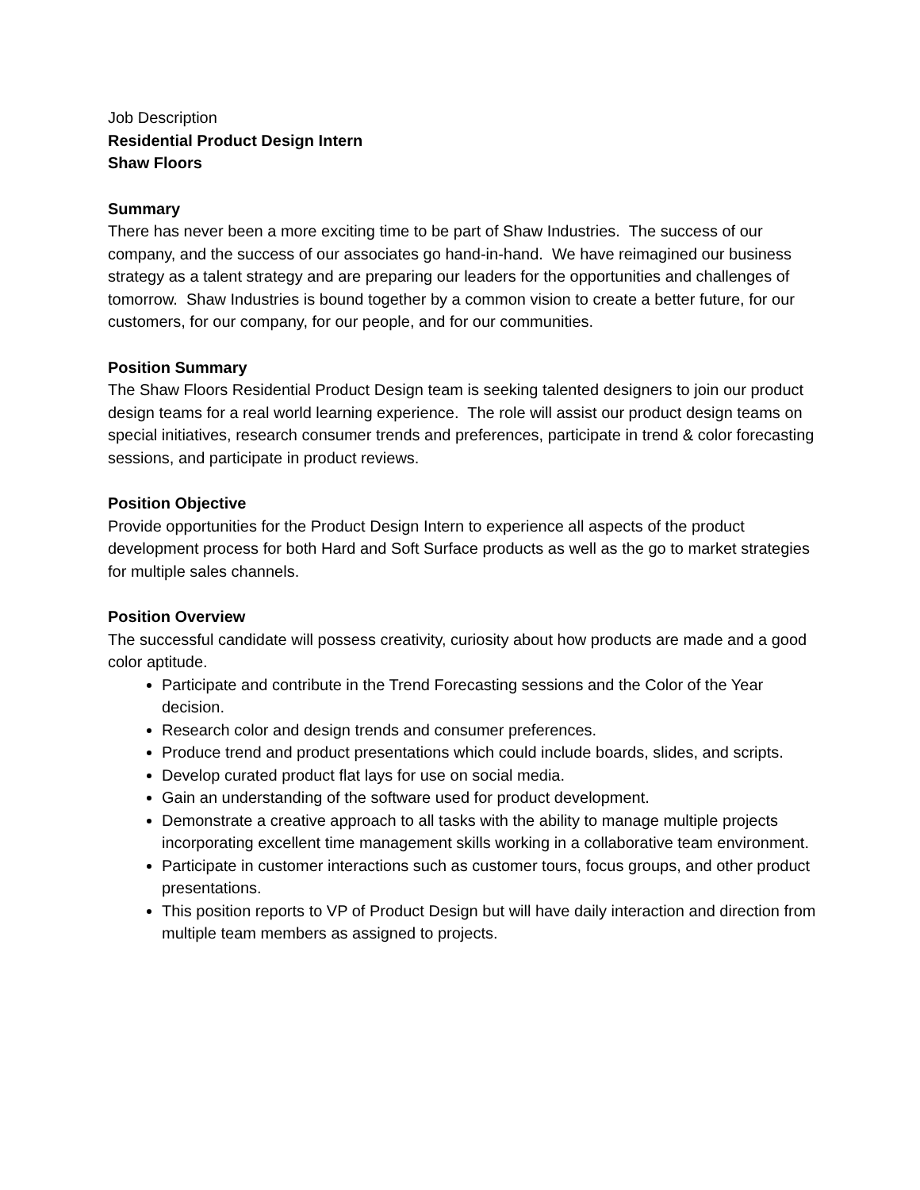Job Description
Residential Product Design Intern
Shaw Floors
Summary
There has never been a more exciting time to be part of Shaw Industries. The success of our company, and the success of our associates go hand-in-hand. We have reimagined our business strategy as a talent strategy and are preparing our leaders for the opportunities and challenges of tomorrow. Shaw Industries is bound together by a common vision to create a better future, for our customers, for our company, for our people, and for our communities.
Position Summary
The Shaw Floors Residential Product Design team is seeking talented designers to join our product design teams for a real world learning experience. The role will assist our product design teams on special initiatives, research consumer trends and preferences, participate in trend & color forecasting sessions, and participate in product reviews.
Position Objective
Provide opportunities for the Product Design Intern to experience all aspects of the product development process for both Hard and Soft Surface products as well as the go to market strategies for multiple sales channels.
Position Overview
The successful candidate will possess creativity, curiosity about how products are made and a good color aptitude.
Participate and contribute in the Trend Forecasting sessions and the Color of the Year decision.
Research color and design trends and consumer preferences.
Produce trend and product presentations which could include boards, slides, and scripts.
Develop curated product flat lays for use on social media.
Gain an understanding of the software used for product development.
Demonstrate a creative approach to all tasks with the ability to manage multiple projects incorporating excellent time management skills working in a collaborative team environment.
Participate in customer interactions such as customer tours, focus groups, and other product presentations.
This position reports to VP of Product Design but will have daily interaction and direction from multiple team members as assigned to projects.